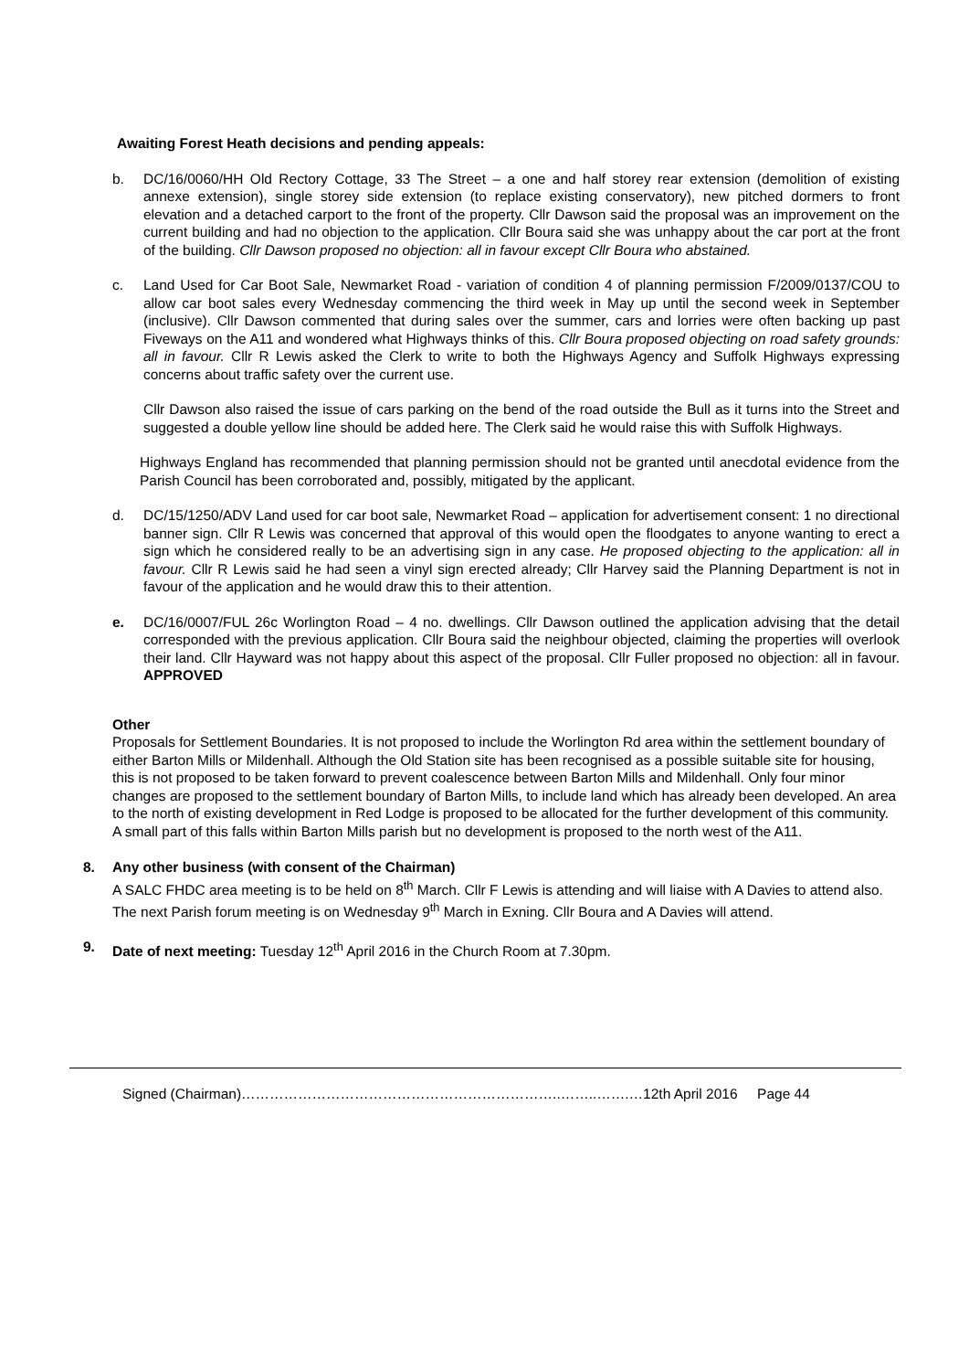Awaiting Forest Heath decisions and pending appeals:
b. DC/16/0060/HH Old Rectory Cottage, 33 The Street – a one and half storey rear extension (demolition of existing annexe extension), single storey side extension (to replace existing conservatory), new pitched dormers to front elevation and a detached carport to the front of the property. Cllr Dawson said the proposal was an improvement on the current building and had no objection to the application. Cllr Boura said she was unhappy about the car port at the front of the building. Cllr Dawson proposed no objection: all in favour except Cllr Boura who abstained.
c. Land Used for Car Boot Sale, Newmarket Road - variation of condition 4 of planning permission F/2009/0137/COU to allow car boot sales every Wednesday commencing the third week in May up until the second week in September (inclusive). Cllr Dawson commented that during sales over the summer, cars and lorries were often backing up past Fiveways on the A11 and wondered what Highways thinks of this. Cllr Boura proposed objecting on road safety grounds: all in favour. Cllr R Lewis asked the Clerk to write to both the Highways Agency and Suffolk Highways expressing concerns about traffic safety over the current use.
Cllr Dawson also raised the issue of cars parking on the bend of the road outside the Bull as it turns into the Street and suggested a double yellow line should be added here. The Clerk said he would raise this with Suffolk Highways.
Highways England has recommended that planning permission should not be granted until anecdotal evidence from the Parish Council has been corroborated and, possibly, mitigated by the applicant.
d. DC/15/1250/ADV Land used for car boot sale, Newmarket Road – application for advertisement consent: 1 no directional banner sign. Cllr R Lewis was concerned that approval of this would open the floodgates to anyone wanting to erect a sign which he considered really to be an advertising sign in any case. He proposed objecting to the application: all in favour. Cllr R Lewis said he had seen a vinyl sign erected already; Cllr Harvey said the Planning Department is not in favour of the application and he would draw this to their attention.
e. DC/16/0007/FUL 26c Worlington Road – 4 no. dwellings. Cllr Dawson outlined the application advising that the detail corresponded with the previous application. Cllr Boura said the neighbour objected, claiming the properties will overlook their land. Cllr Hayward was not happy about this aspect of the proposal. Cllr Fuller proposed no objection: all in favour. APPROVED
Other
Proposals for Settlement Boundaries. It is not proposed to include the Worlington Rd area within the settlement boundary of either Barton Mills or Mildenhall. Although the Old Station site has been recognised as a possible suitable site for housing, this is not proposed to be taken forward to prevent coalescence between Barton Mills and Mildenhall. Only four minor changes are proposed to the settlement boundary of Barton Mills, to include land which has already been developed. An area to the north of existing development in Red Lodge is proposed to be allocated for the further development of this community. A small part of this falls within Barton Mills parish but no development is proposed to the north west of the A11.
8. Any other business (with consent of the Chairman)
A SALC FHDC area meeting is to be held on 8<sup>th</sup> March. Cllr F Lewis is attending and will liaise with A Davies to attend also.
The next Parish forum meeting is on Wednesday 9<sup>th</sup> March in Exning. Cllr Boura and A Davies will attend.
9. Date of next meeting: Tuesday 12<sup>th</sup> April 2016 in the Church Room at 7.30pm.
Signed (Chairman)…………………………………………………………..……..…….…12th April 2016 Page 44